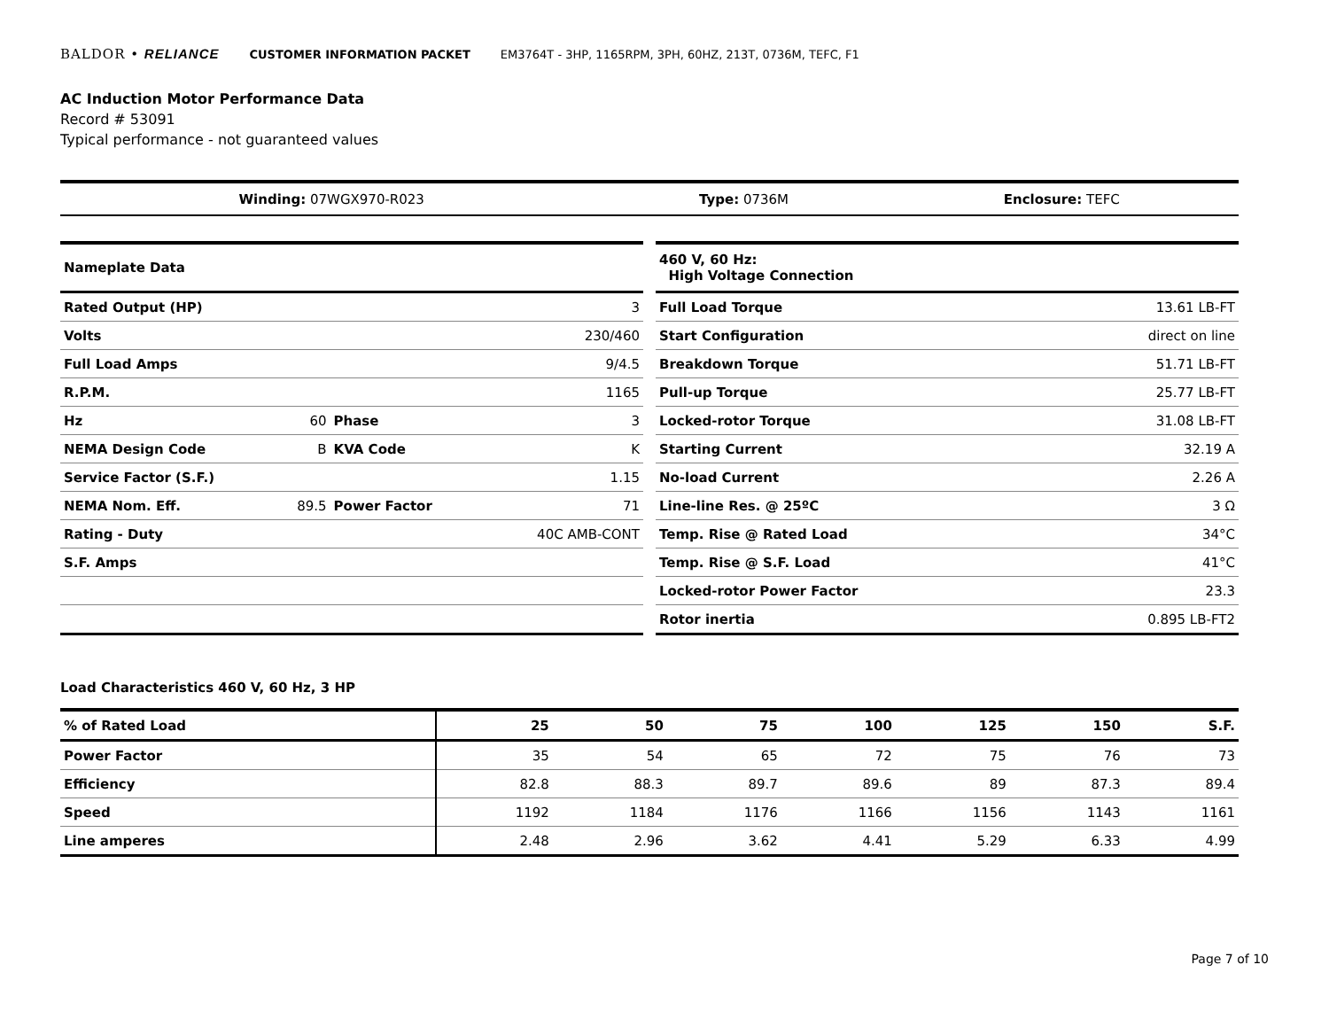BALDOR • RELIANCE CUSTOMER INFORMATION PACKET EM3764T - 3HP, 1165RPM, 3PH, 60HZ, 213T, 0736M, TEFC, F1
AC Induction Motor Performance Data
Record # 53091
Typical performance - not guaranteed values
| Winding: 07WGX970-R023 | Type: 0736M | Enclosure: TEFC |
| Nameplate Data | | | |
| Rated Output (HP) | | | 3 |
| Volts | | | 230/460 |
| Full Load Amps | | | 9/4.5 |
| R.P.M. | | | 1165 |
| Hz | 60 | Phase | 3 |
| NEMA Design Code | B | KVA Code | K |
| Service Factor (S.F.) | | | 1.15 |
| NEMA Nom. Eff. | 89.5 | Power Factor | 71 |
| Rating - Duty | | | 40C AMB-CONT |
| S.F. Amps | | | |
| 460 V, 60 Hz: High Voltage Connection | |
| Full Load Torque | 13.61 LB-FT |
| Start Configuration | direct on line |
| Breakdown Torque | 51.71 LB-FT |
| Pull-up Torque | 25.77 LB-FT |
| Locked-rotor Torque | 31.08 LB-FT |
| Starting Current | 32.19 A |
| No-load Current | 2.26 A |
| Line-line Res. @ 25ºC | 3 Ω |
| Temp. Rise @ Rated Load | 34°C |
| Temp. Rise @ S.F. Load | 41°C |
| Locked-rotor Power Factor | 23.3 |
| Rotor inertia | 0.895 LB-FT2 |
Load Characteristics 460 V, 60 Hz, 3 HP
| % of Rated Load | 25 | 50 | 75 | 100 | 125 | 150 | S.F. |
| --- | --- | --- | --- | --- | --- | --- | --- |
| Power Factor | 35 | 54 | 65 | 72 | 75 | 76 | 73 |
| Efficiency | 82.8 | 88.3 | 89.7 | 89.6 | 89 | 87.3 | 89.4 |
| Speed | 1192 | 1184 | 1176 | 1166 | 1156 | 1143 | 1161 |
| Line amperes | 2.48 | 2.96 | 3.62 | 4.41 | 5.29 | 6.33 | 4.99 |
Page 7 of 10